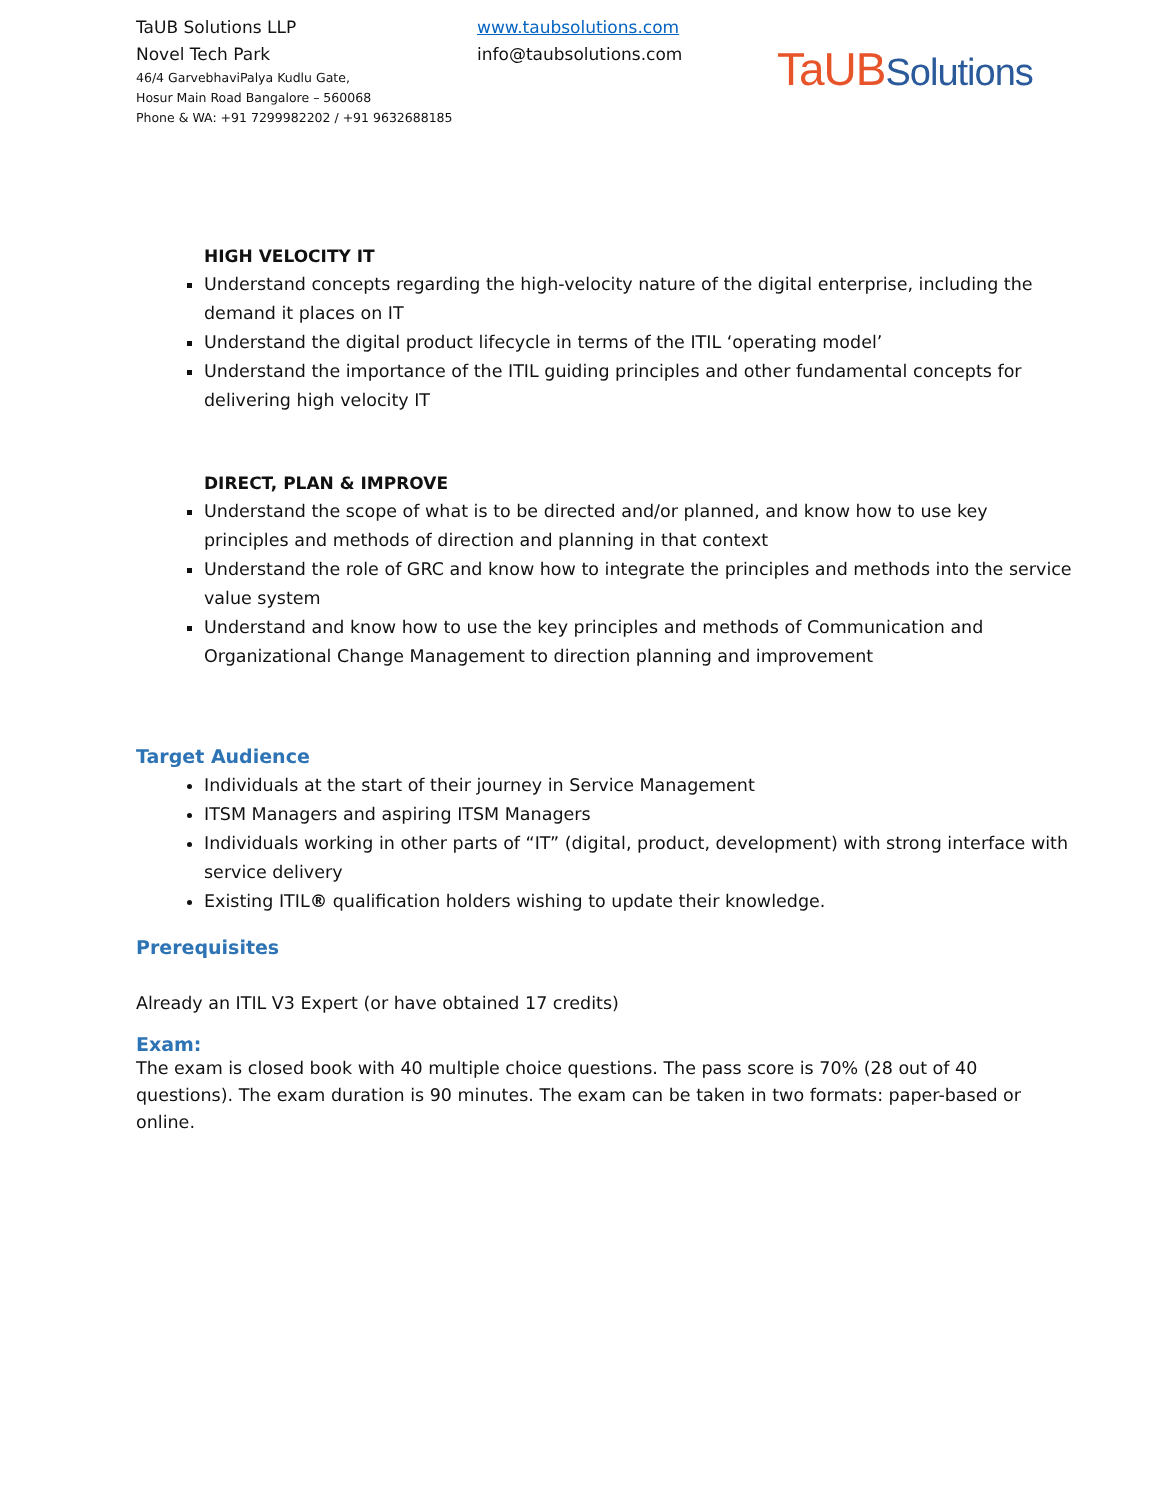TaUB Solutions LLP
Novel Tech Park
46/4 GarvebhaviPalya Kudlu Gate,
Hosur Main Road Bangalore – 560068
Phone & WA: +91 7299982202 / +91 9632688185
www.taubsolutions.com
info@taubsolutions.com
TaUB Solutions
HIGH VELOCITY IT
Understand concepts regarding the high-velocity nature of the digital enterprise, including the demand it places on IT
Understand the digital product lifecycle in terms of the ITIL ‘operating model’
Understand the importance of the ITIL guiding principles and other fundamental concepts for delivering high velocity IT
DIRECT, PLAN & IMPROVE
Understand the scope of what is to be directed and/or planned, and know how to use key principles and methods of direction and planning in that context
Understand the role of GRC and know how to integrate the principles and methods into the service value system
Understand and know how to use the key principles and methods of Communication and Organizational Change Management to direction planning and improvement
Target Audience
Individuals at the start of their journey in Service Management
ITSM Managers and aspiring ITSM Managers
Individuals working in other parts of “IT” (digital, product, development) with strong interface with service delivery
Existing ITIL® qualification holders wishing to update their knowledge.
Prerequisites
Already an ITIL V3 Expert (or have obtained 17 credits)
Exam:
The exam is closed book with 40 multiple choice questions. The pass score is 70% (28 out of 40 questions). The exam duration is 90 minutes. The exam can be taken in two formats: paper-based or online.